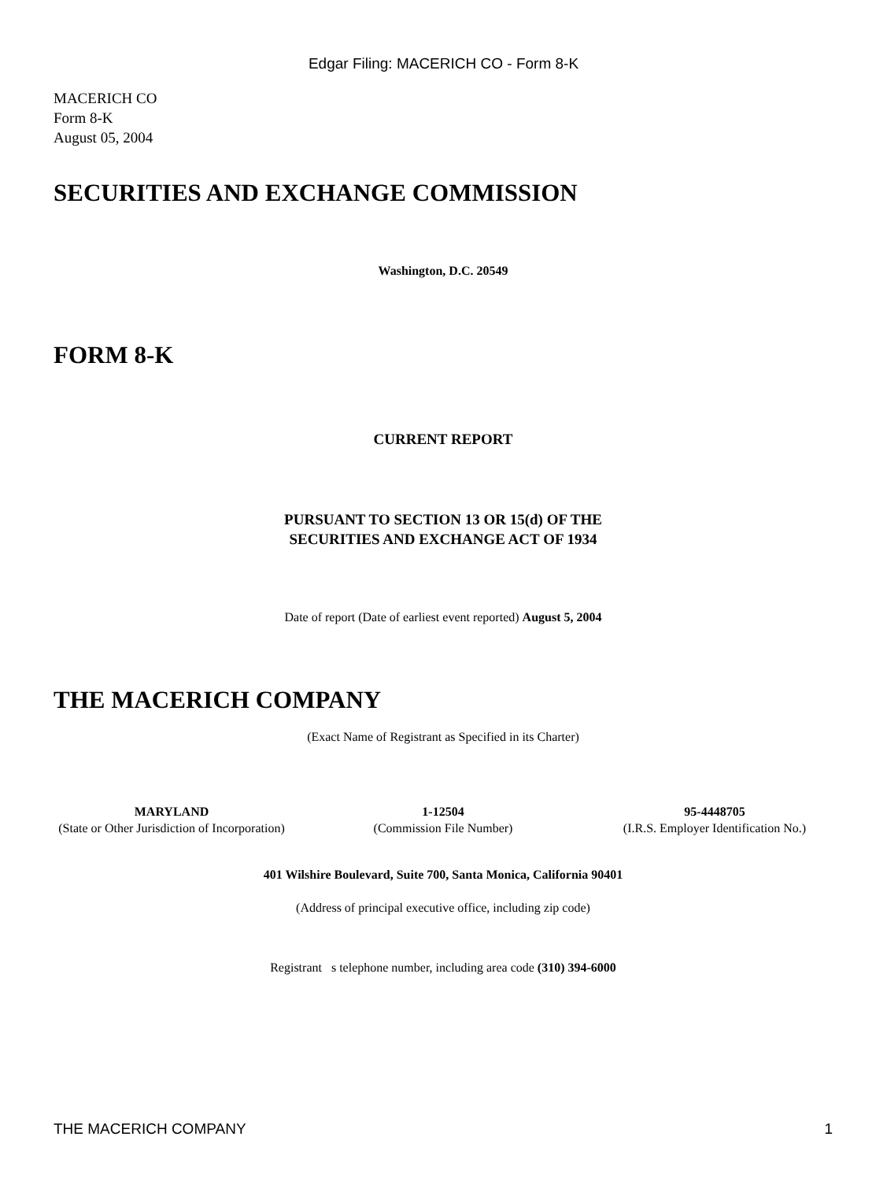Edgar Filing: MACERICH CO - Form 8-K
MACERICH CO
Form 8-K
August 05, 2004
SECURITIES AND EXCHANGE COMMISSION
Washington, D.C. 20549
FORM 8-K
CURRENT REPORT
PURSUANT TO SECTION 13 OR 15(d) OF THE
SECURITIES AND EXCHANGE ACT OF 1934
Date of report (Date of earliest event reported) August 5, 2004
THE MACERICH COMPANY
(Exact Name of Registrant as Specified in its Charter)
MARYLAND
(State or Other Jurisdiction of Incorporation)
1-12504
(Commission File Number)
95-4448705
(I.R.S. Employer Identification No.)
401 Wilshire Boulevard, Suite 700, Santa Monica, California 90401
(Address of principal executive office, including zip code)
Registrant s telephone number, including area code (310) 394-6000
THE MACERICH COMPANY 1